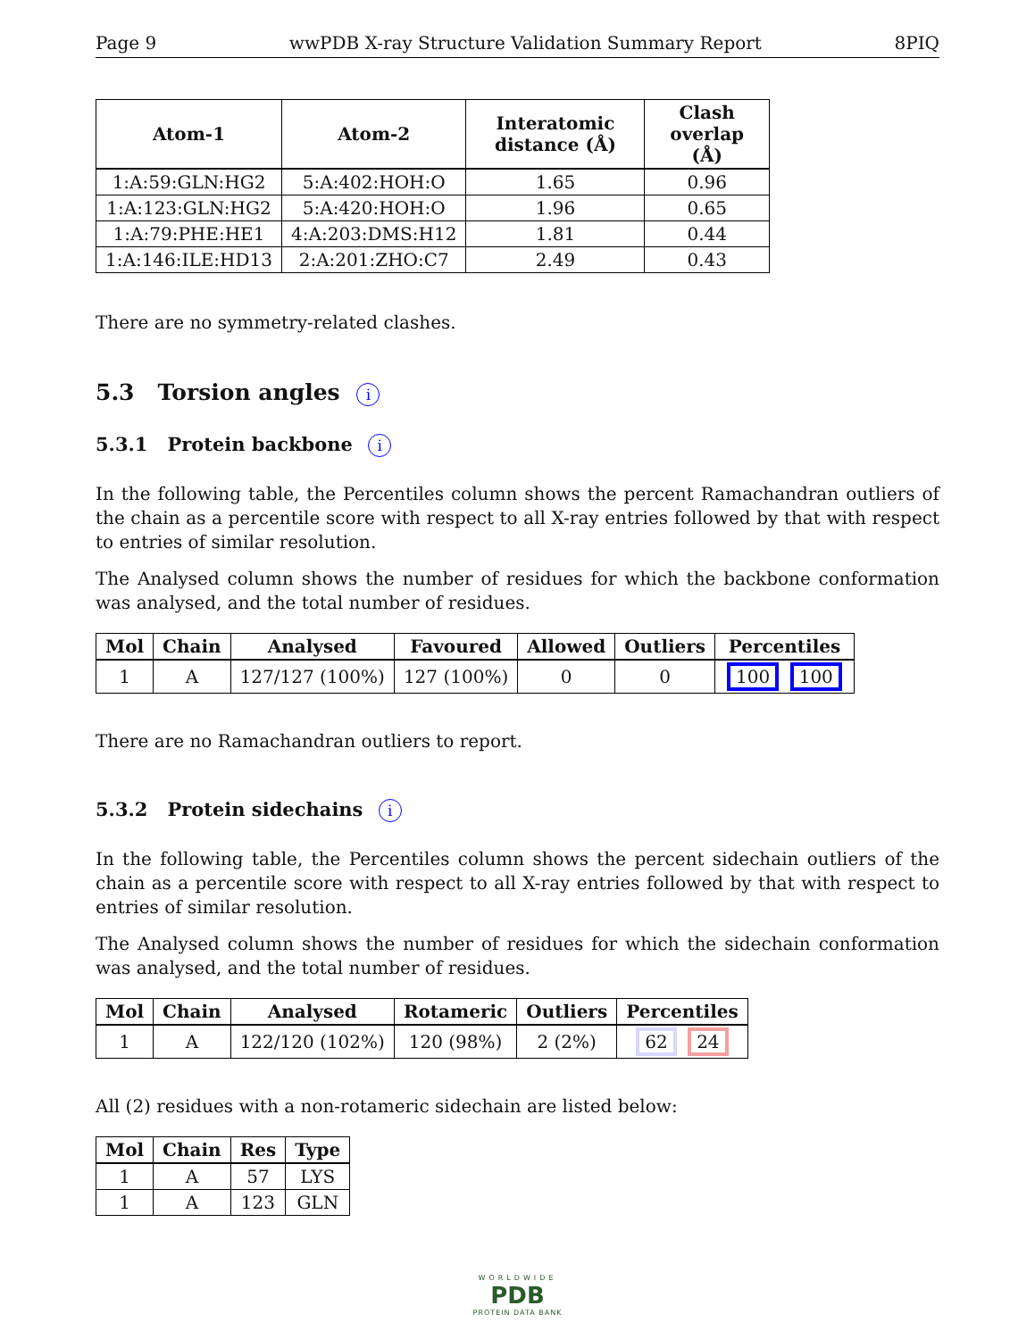Page 9 wwPDB X-ray Structure Validation Summary Report 8PIQ
| Atom-1 | Atom-2 | Interatomic distance (Å) | Clash overlap (Å) |
| --- | --- | --- | --- |
| 1:A:59:GLN:HG2 | 5:A:402:HOH:O | 1.65 | 0.96 |
| 1:A:123:GLN:HG2 | 5:A:420:HOH:O | 1.96 | 0.65 |
| 1:A:79:PHE:HE1 | 4:A:203:DMS:H12 | 1.81 | 0.44 |
| 1:A:146:ILE:HD13 | 2:A:201:ZHO:C7 | 2.49 | 0.43 |
There are no symmetry-related clashes.
5.3 Torsion angles i
5.3.1 Protein backbone i
In the following table, the Percentiles column shows the percent Ramachandran outliers of the chain as a percentile score with respect to all X-ray entries followed by that with respect to entries of similar resolution.
The Analysed column shows the number of residues for which the backbone conformation was analysed, and the total number of residues.
| Mol | Chain | Analysed | Favoured | Allowed | Outliers | Percentiles |
| --- | --- | --- | --- | --- | --- | --- |
| 1 | A | 127/127 (100%) | 127 (100%) | 0 | 0 | 100 100 |
There are no Ramachandran outliers to report.
5.3.2 Protein sidechains i
In the following table, the Percentiles column shows the percent sidechain outliers of the chain as a percentile score with respect to all X-ray entries followed by that with respect to entries of similar resolution.
The Analysed column shows the number of residues for which the sidechain conformation was analysed, and the total number of residues.
| Mol | Chain | Analysed | Rotameric | Outliers | Percentiles |
| --- | --- | --- | --- | --- | --- |
| 1 | A | 122/120 (102%) | 120 (98%) | 2 (2%) | 62 24 |
All (2) residues with a non-rotameric sidechain are listed below:
| Mol | Chain | Res | Type |
| --- | --- | --- | --- |
| 1 | A | 57 | LYS |
| 1 | A | 123 | GLN |
WORLDWIDE
PDB
PROTEIN DATA BANK